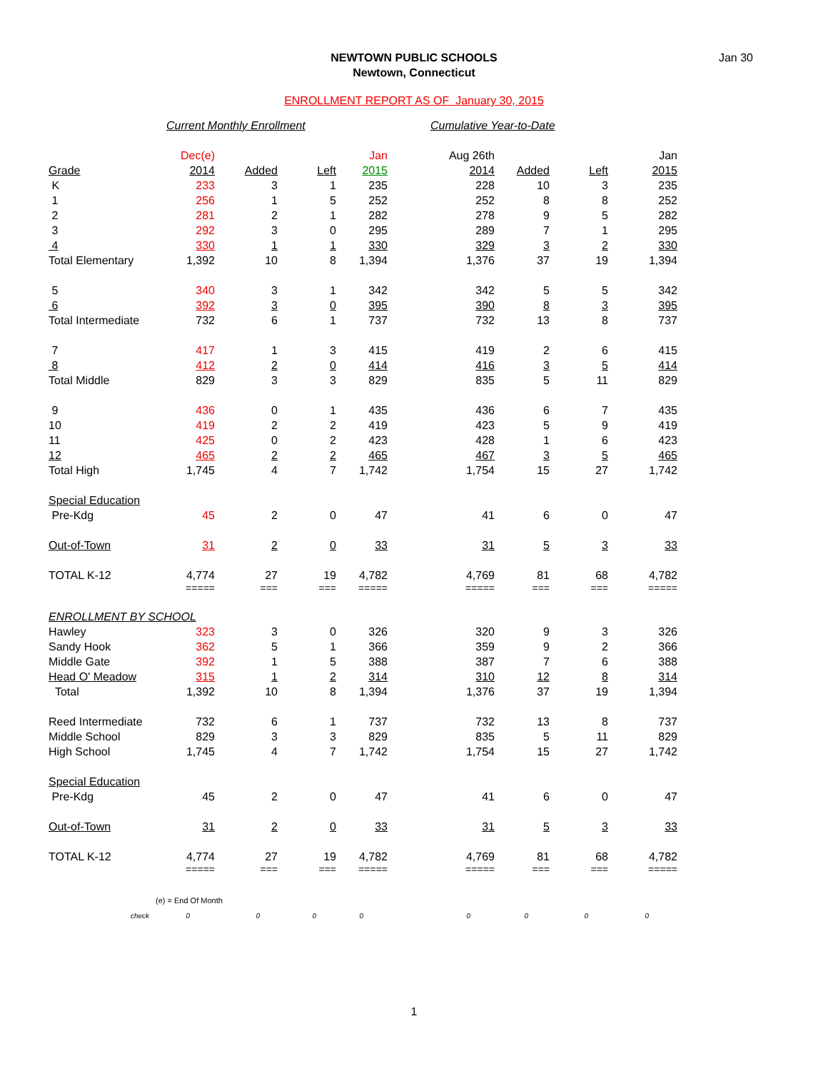NEWTOWN PUBLIC SCHOOLS
Newtown, Connecticut
Jan 30
ENROLLMENT REPORT AS OF January 30, 2015
| | Current Monthly Enrollment | | | | Cumulative Year-to-Date | | | |
| | Dec(e) | | | Jan | Aug 26th | | | Jan |
| Grade | 2014 | Added | Left | 2015 | 2014 | Added | Left | 2015 |
| K | 233 | 3 | 1 | 235 | 228 | 10 | 3 | 235 |
| 1 | 256 | 1 | 5 | 252 | 252 | 8 | 8 | 252 |
| 2 | 281 | 2 | 1 | 282 | 278 | 9 | 5 | 282 |
| 3 | 292 | 3 | 0 | 295 | 289 | 7 | 1 | 295 |
| 4 | 330 | 1 | 1 | 330 | 329 | 3 | 2 | 330 |
| Total Elementary | 1,392 | 10 | 8 | 1,394 | 1,376 | 37 | 19 | 1,394 |
| 5 | 340 | 3 | 1 | 342 | 342 | 5 | 5 | 342 |
| 6 | 392 | 3 | 0 | 395 | 390 | 8 | 3 | 395 |
| Total Intermediate | 732 | 6 | 1 | 737 | 732 | 13 | 8 | 737 |
| 7 | 417 | 1 | 3 | 415 | 419 | 2 | 6 | 415 |
| 8 | 412 | 2 | 0 | 414 | 416 | 3 | 5 | 414 |
| Total Middle | 829 | 3 | 3 | 829 | 835 | 5 | 11 | 829 |
| 9 | 436 | 0 | 1 | 435 | 436 | 6 | 7 | 435 |
| 10 | 419 | 2 | 2 | 419 | 423 | 5 | 9 | 419 |
| 11 | 425 | 0 | 2 | 423 | 428 | 1 | 6 | 423 |
| 12 | 465 | 2 | 2 | 465 | 467 | 3 | 5 | 465 |
| Total High | 1,745 | 4 | 7 | 1,742 | 1,754 | 15 | 27 | 1,742 |
| Special Education | | | | | | | | |
| Pre-Kdg | 45 | 2 | 0 | 47 | 41 | 6 | 0 | 47 |
| Out-of-Town | 31 | 2 | 0 | 33 | 31 | 5 | 3 | 33 |
| TOTAL K-12 | 4,774 | 27 | 19 | 4,782 | 4,769 | 81 | 68 | 4,782 |
| | ===== | === | === | ===== | ===== | === | === | ===== |
| ENROLLMENT BY SCHOOL | | | | | | | | |
| Hawley | 323 | 3 | 0 | 326 | 320 | 9 | 3 | 326 |
| Sandy Hook | 362 | 5 | 1 | 366 | 359 | 9 | 2 | 366 |
| Middle Gate | 392 | 1 | 5 | 388 | 387 | 7 | 6 | 388 |
| Head O' Meadow | 315 | 1 | 2 | 314 | 310 | 12 | 8 | 314 |
| Total | 1,392 | 10 | 8 | 1,394 | 1,376 | 37 | 19 | 1,394 |
| Reed Intermediate | 732 | 6 | 1 | 737 | 732 | 13 | 8 | 737 |
| Middle School | 829 | 3 | 3 | 829 | 835 | 5 | 11 | 829 |
| High School | 1,745 | 4 | 7 | 1,742 | 1,754 | 15 | 27 | 1,742 |
| Special Education | | | | | | | | |
| Pre-Kdg | 45 | 2 | 0 | 47 | 41 | 6 | 0 | 47 |
| Out-of-Town | 31 | 2 | 0 | 33 | 31 | 5 | 3 | 33 |
| TOTAL K-12 | 4,774 | 27 | 19 | 4,782 | 4,769 | 81 | 68 | 4,782 |
| | ===== | === | === | ===== | ===== | === | === | ===== |
| (e) = End Of Month | | | | | | | | |
| check | 0 | 0 | 0 | 0 | 0 | 0 | 0 | 0 |
1